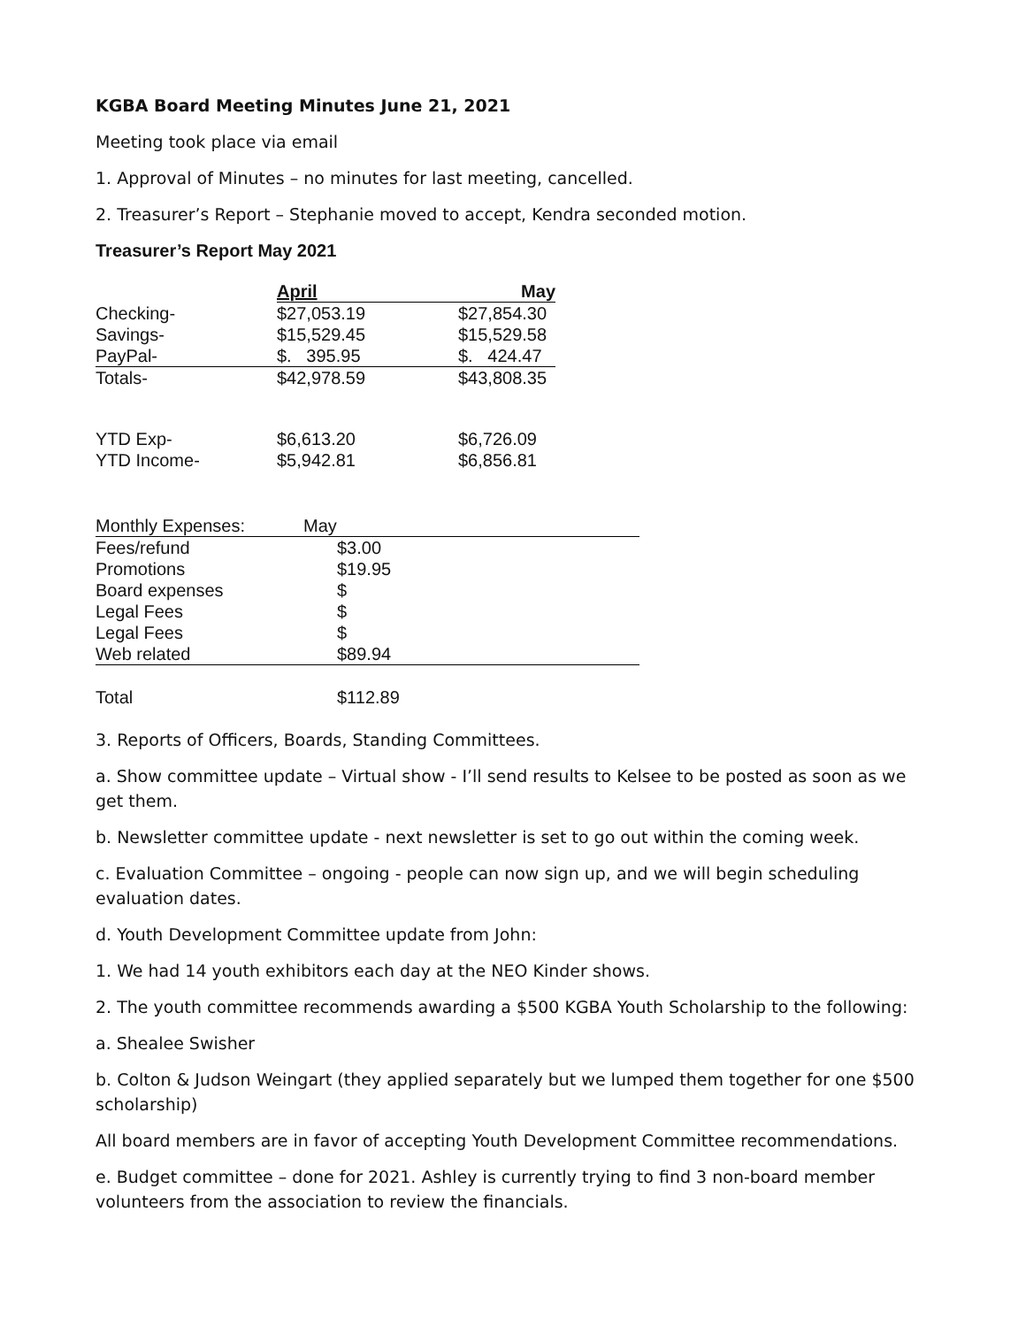KGBA Board Meeting Minutes June 21, 2021
Meeting took place via email
1. Approval of Minutes – no minutes for last meeting, cancelled.
2. Treasurer’s Report – Stephanie moved to accept, Kendra seconded motion.
Treasurer’s Report May 2021
| | April | May |
| --- | --- | --- |
| Checking- | $27,053.19 | $27,854.30 |
| Savings- | $15,529.45 | $15,529.58 |
| PayPal- | $. 395.95 | $. 424.47 |
| Totals- | $42,978.59 | $43,808.35 |
| YTD Exp- | $6,613.20 | $6,726.09 |
| YTD Income- | $5,942.81 | $6,856.81 |
| Monthly Expenses: | May | |
| Fees/refund | $3.00 | |
| Promotions | $19.95 | |
| Board expenses | $ | |
| Legal Fees | $ | |
| Legal Fees | $ | |
| Web related | $89.94 | |
| Total | $112.89 | |
3. Reports of Officers, Boards, Standing Committees.
a. Show committee update – Virtual show - I’ll send results to Kelsee to be posted as soon as we get them.
b. Newsletter committee update - next newsletter is set to go out within the coming week.
c. Evaluation Committee – ongoing - people can now sign up, and we will begin scheduling evaluation dates.
d. Youth Development Committee update from John:
1. We had 14 youth exhibitors each day at the NEO Kinder shows.
2. The youth committee recommends awarding a $500 KGBA Youth Scholarship to the following:
a. Shealee Swisher
b. Colton & Judson Weingart (they applied separately but we lumped them together for one $500 scholarship)
All board members are in favor of accepting Youth Development Committee recommendations.
e. Budget committee – done for 2021. Ashley is currently trying to find 3 non-board member volunteers from the association to review the financials.